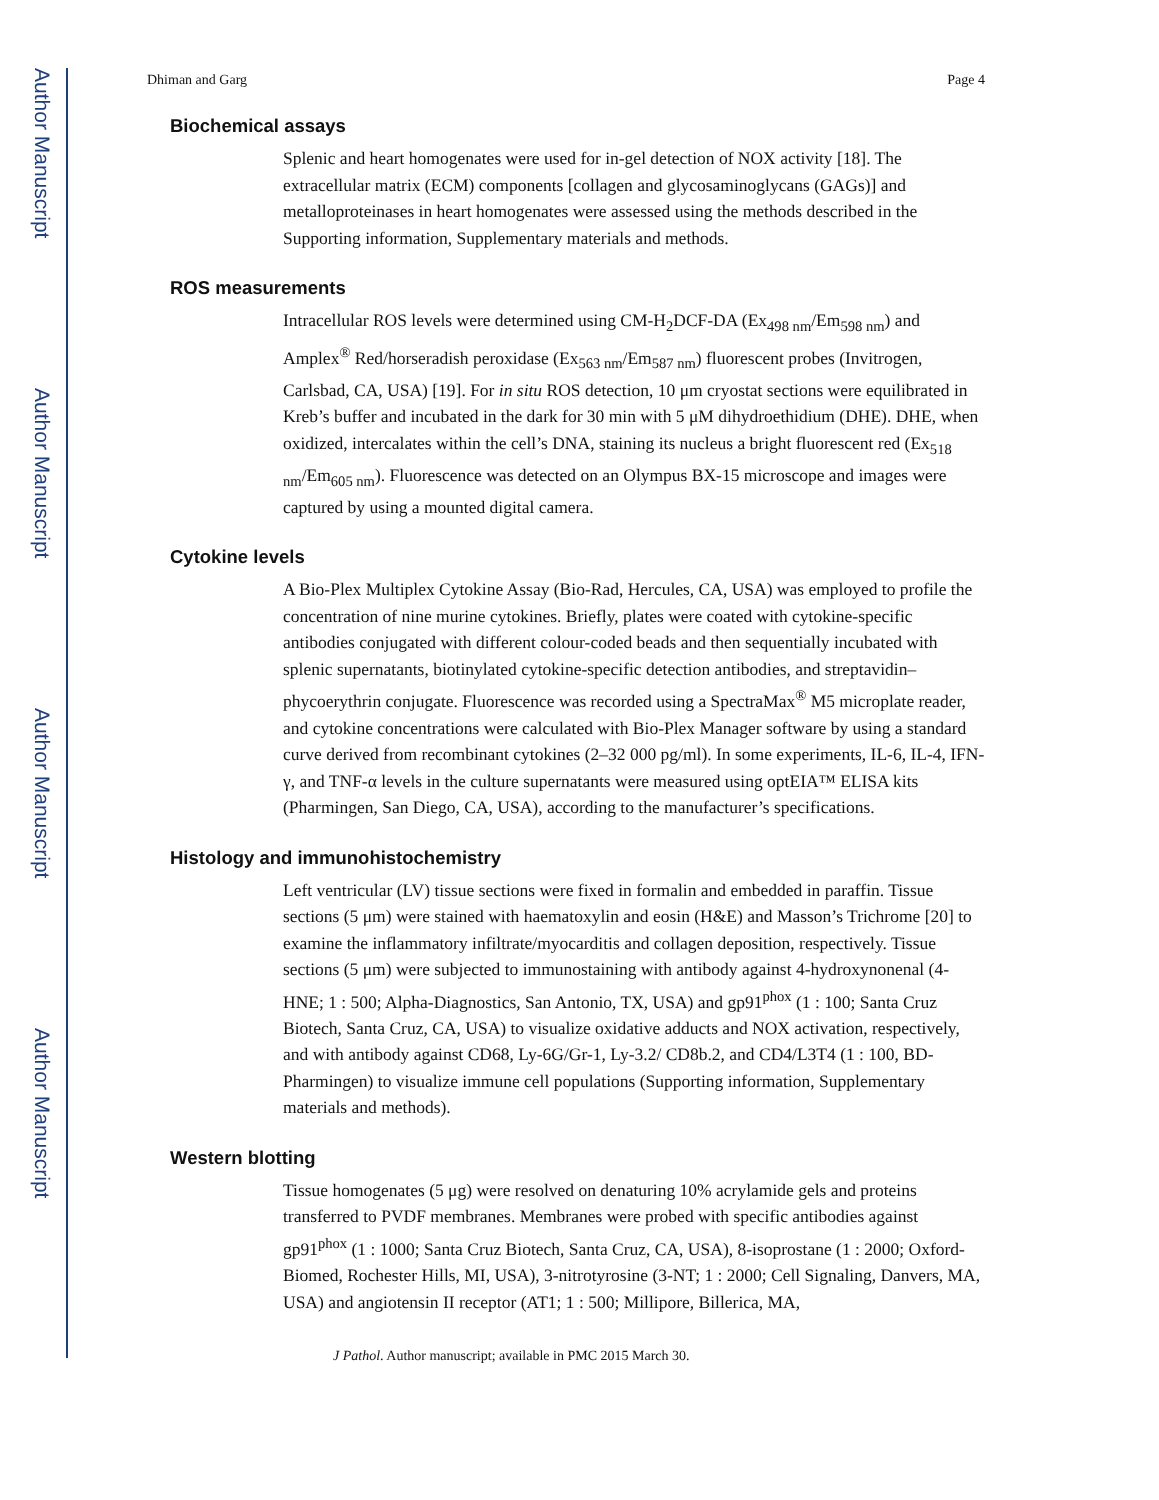Author Manuscript
Author Manuscript
Author Manuscript
Author Manuscript
Dhiman and Garg Page 4
Biochemical assays
Splenic and heart homogenates were used for in-gel detection of NOX activity [18]. The extracellular matrix (ECM) components [collagen and glycosaminoglycans (GAGs)] and metalloproteinases in heart homogenates were assessed using the methods described in the Supporting information, Supplementary materials and methods.
ROS measurements
Intracellular ROS levels were determined using CM-H<sub>2</sub>DCF-DA (Ex<sub>498 nm</sub>/Em<sub>598 nm</sub>) and Amplex<sup>®</sup> Red/horseradish peroxidase (Ex<sub>563 nm</sub>/Em<sub>587 nm</sub>) fluorescent probes (Invitrogen, Carlsbad, CA, USA) [19]. For in situ ROS detection, 10 μm cryostat sections were equilibrated in Kreb’s buffer and incubated in the dark for 30 min with 5 μM dihydroethidium (DHE). DHE, when oxidized, intercalates within the cell’s DNA, staining its nucleus a bright fluorescent red (Ex<sub>518 nm</sub>/Em<sub>605 nm</sub>). Fluorescence was detected on an Olympus BX-15 microscope and images were captured by using a mounted digital camera.
Cytokine levels
A Bio-Plex Multiplex Cytokine Assay (Bio-Rad, Hercules, CA, USA) was employed to profile the concentration of nine murine cytokines. Briefly, plates were coated with cytokine-specific antibodies conjugated with different colour-coded beads and then sequentially incubated with splenic supernatants, biotinylated cytokine-specific detection antibodies, and streptavidin–phycoerythrin conjugate. Fluorescence was recorded using a SpectraMax<sup>®</sup> M5 microplate reader, and cytokine concentrations were calculated with Bio-Plex Manager software by using a standard curve derived from recombinant cytokines (2–32 000 pg/ml). In some experiments, IL-6, IL-4, IFN-γ, and TNF-α levels in the culture supernatants were measured using optEIA™ ELISA kits (Pharmingen, San Diego, CA, USA), according to the manufacturer’s specifications.
Histology and immunohistochemistry
Left ventricular (LV) tissue sections were fixed in formalin and embedded in paraffin. Tissue sections (5 μm) were stained with haematoxylin and eosin (H&E) and Masson’s Trichrome [20] to examine the inflammatory infiltrate/myocarditis and collagen deposition, respectively. Tissue sections (5 μm) were subjected to immunostaining with antibody against 4-hydroxynonenal (4-HNE; 1 : 500; Alpha-Diagnostics, San Antonio, TX, USA) and gp91<sup>phox</sup> (1 : 100; Santa Cruz Biotech, Santa Cruz, CA, USA) to visualize oxidative adducts and NOX activation, respectively, and with antibody against CD68, Ly-6G/Gr-1, Ly-3.2/ CD8b.2, and CD4/L3T4 (1 : 100, BD-Pharmingen) to visualize immune cell populations (Supporting information, Supplementary materials and methods).
Western blotting
Tissue homogenates (5 μg) were resolved on denaturing 10% acrylamide gels and proteins transferred to PVDF membranes. Membranes were probed with specific antibodies against gp91<sup>phox</sup> (1 : 1000; Santa Cruz Biotech, Santa Cruz, CA, USA), 8-isoprostane (1 : 2000; Oxford-Biomed, Rochester Hills, MI, USA), 3-nitrotyrosine (3-NT; 1 : 2000; Cell Signaling, Danvers, MA, USA) and angiotensin II receptor (AT1; 1 : 500; Millipore, Billerica, MA,
J Pathol. Author manuscript; available in PMC 2015 March 30.